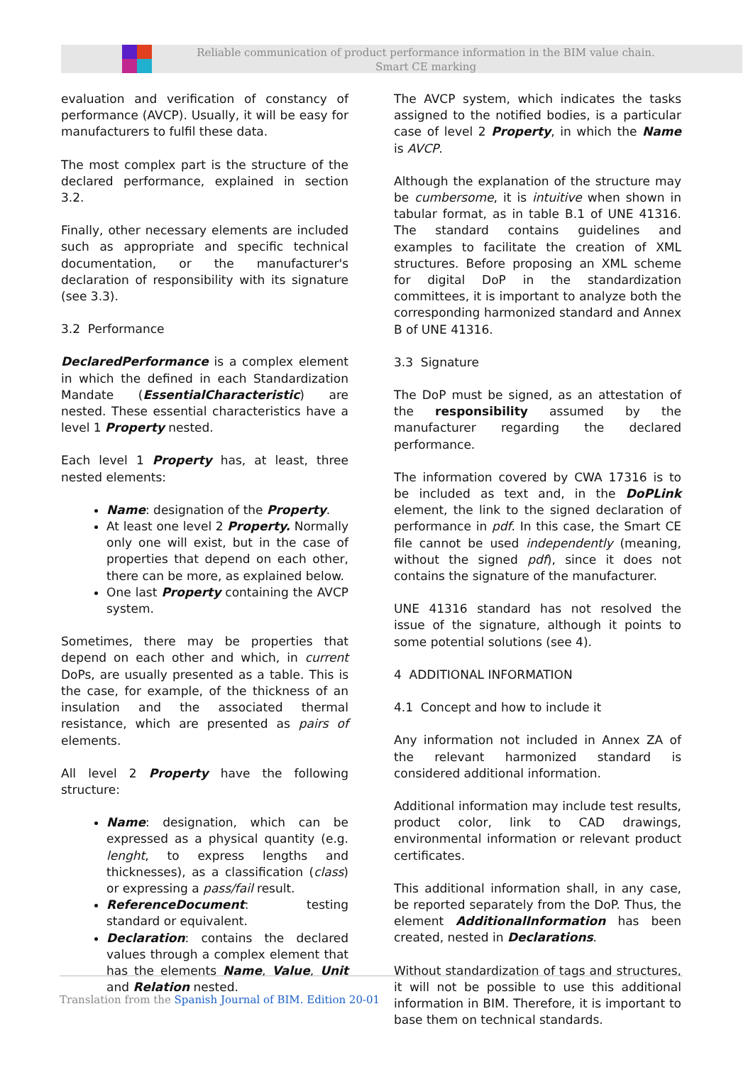Reliable communication of product performance information in the BIM value chain.
Smart CE marking
evaluation and verification of constancy of performance (AVCP). Usually, it will be easy for manufacturers to fulfil these data.
The most complex part is the structure of the declared performance, explained in section 3.2.
Finally, other necessary elements are included such as appropriate and specific technical documentation, or the manufacturer's declaration of responsibility with its signature (see 3.3).
3.2 Performance
DeclaredPerformance is a complex element in which the defined in each Standardization Mandate (EssentialCharacteristic) are nested. These essential characteristics have a level 1 Property nested.
Each level 1 Property has, at least, three nested elements:
Name: designation of the Property.
At least one level 2 Property. Normally only one will exist, but in the case of properties that depend on each other, there can be more, as explained below.
One last Property containing the AVCP system.
Sometimes, there may be properties that depend on each other and which, in current DoPs, are usually presented as a table. This is the case, for example, of the thickness of an insulation and the associated thermal resistance, which are presented as pairs of elements.
All level 2 Property have the following structure:
Name: designation, which can be expressed as a physical quantity (e.g. lenght, to express lengths and thicknesses), as a classification (class) or expressing a pass/fail result.
ReferenceDocument: testing standard or equivalent.
Declaration: contains the declared values through a complex element that has the elements Name, Value, Unit and Relation nested.
The AVCP system, which indicates the tasks assigned to the notified bodies, is a particular case of level 2 Property, in which the Name is AVCP.
Although the explanation of the structure may be cumbersome, it is intuitive when shown in tabular format, as in table B.1 of UNE 41316. The standard contains guidelines and examples to facilitate the creation of XML structures. Before proposing an XML scheme for digital DoP in the standardization committees, it is important to analyze both the corresponding harmonized standard and Annex B of UNE 41316.
3.3 Signature
The DoP must be signed, as an attestation of the responsibility assumed by the manufacturer regarding the declared performance.
The information covered by CWA 17316 is to be included as text and, in the DoPLink element, the link to the signed declaration of performance in pdf. In this case, the Smart CE file cannot be used independently (meaning, without the signed pdf), since it does not contains the signature of the manufacturer.
UNE 41316 standard has not resolved the issue of the signature, although it points to some potential solutions (see 4).
4 ADDITIONAL INFORMATION
4.1 Concept and how to include it
Any information not included in Annex ZA of the relevant harmonized standard is considered additional information.
Additional information may include test results, product color, link to CAD drawings, environmental information or relevant product certificates.
This additional information shall, in any case, be reported separately from the DoP. Thus, the element AdditionalInformation has been created, nested in Declarations.
Without standardization of tags and structures, it will not be possible to use this additional information in BIM. Therefore, it is important to base them on technical standards.
Translation from the Spanish Journal of BIM. Edition 20-01